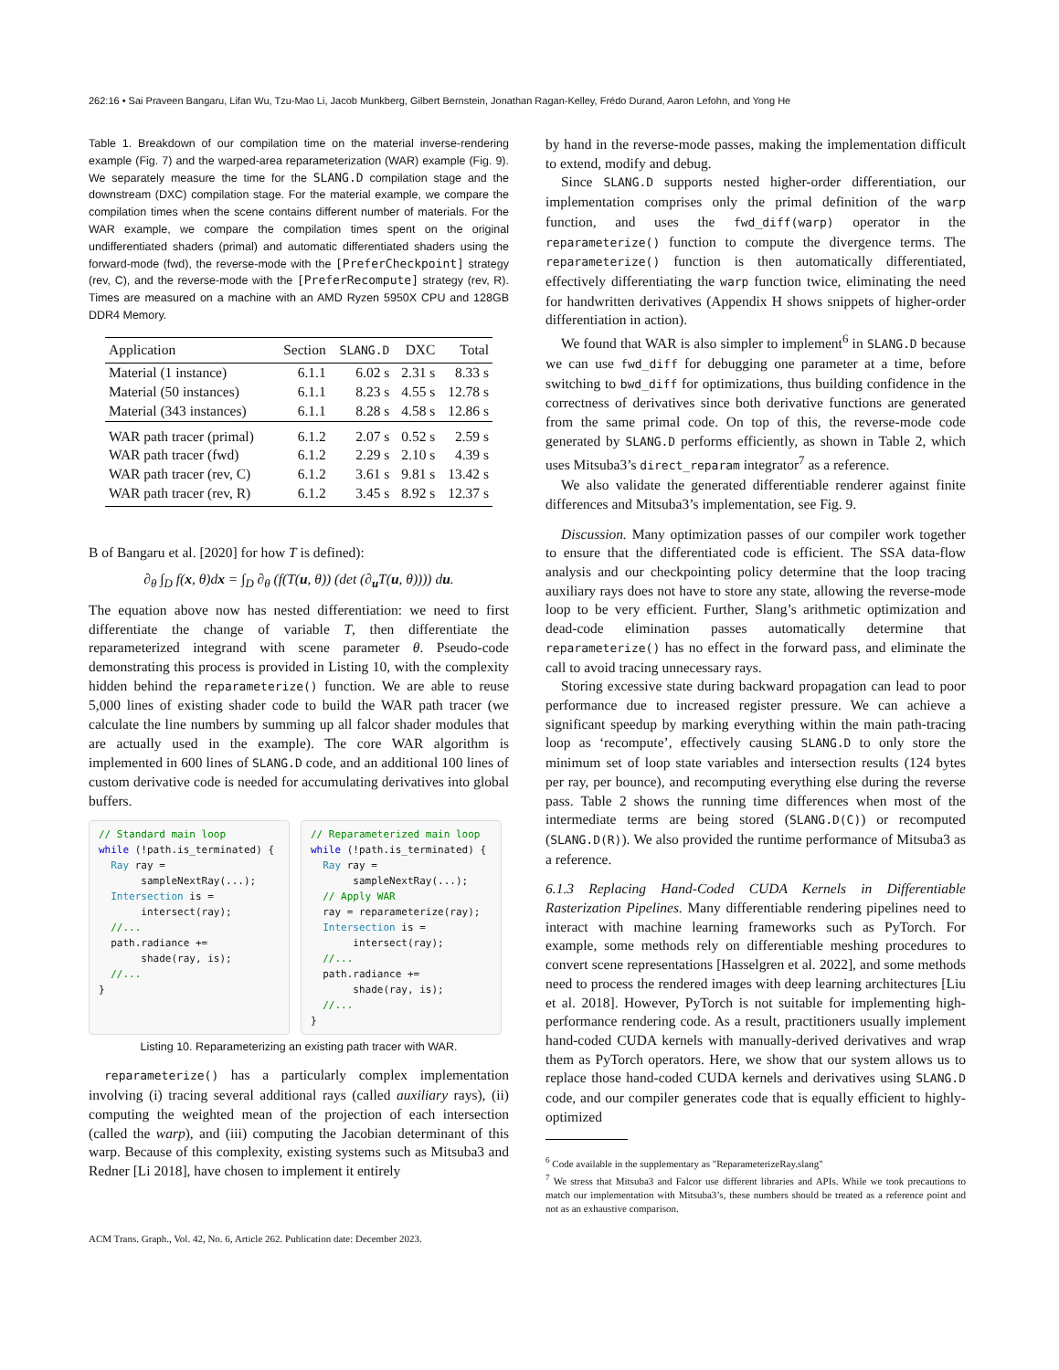262:16 • Sai Praveen Bangaru, Lifan Wu, Tzu-Mao Li, Jacob Munkberg, Gilbert Bernstein, Jonathan Ragan-Kelley, Frédo Durand, Aaron Lefohn, and Yong He
Table 1. Breakdown of our compilation time on the material inverse-rendering example (Fig. 7) and the warped-area reparameterization (WAR) example (Fig. 9). We separately measure the time for the SLANG.D compilation stage and the downstream (DXC) compilation stage. For the material example, we compare the compilation times when the scene contains different number of materials. For the WAR example, we compare the compilation times spent on the original undifferentiated shaders (primal) and automatic differentiated shaders using the forward-mode (fwd), the reverse-mode with the [PreferCheckpoint] strategy (rev, C), and the reverse-mode with the [PreferRecompute] strategy (rev, R). Times are measured on a machine with an AMD Ryzen 5950X CPU and 128GB DDR4 Memory.
| Application | Section | SLANG.D | DXC | Total |
| --- | --- | --- | --- | --- |
| Material (1 instance) | 6.1.1 | 6.02 s | 2.31 s | 8.33 s |
| Material (50 instances) | 6.1.1 | 8.23 s | 4.55 s | 12.78 s |
| Material (343 instances) | 6.1.1 | 8.28 s | 4.58 s | 12.86 s |
| WAR path tracer (primal) | 6.1.2 | 2.07 s | 0.52 s | 2.59 s |
| WAR path tracer (fwd) | 6.1.2 | 2.29 s | 2.10 s | 4.39 s |
| WAR path tracer (rev, C) | 6.1.2 | 3.61 s | 9.81 s | 13.42 s |
| WAR path tracer (rev, R) | 6.1.2 | 3.45 s | 8.92 s | 12.37 s |
B of Bangaru et al. [2020] for how T is defined):
∂<sub>θ</sub> ∫<sub>D</sub> f(x, θ)dx = ∫<sub>D</sub> ∂<sub>θ</sub> (f(T(u, θ)) (det (∂<sub>u</sub>T(u, θ)))) du.
The equation above now has nested differentiation: we need to first differentiate the change of variable T, then differentiate the reparameterized integrand with scene parameter θ. Pseudo-code demonstrating this process is provided in Listing 10, with the complexity hidden behind the reparameterize() function. We are able to reuse 5,000 lines of existing shader code to build the WAR path tracer (we calculate the line numbers by summing up all falcor shader modules that are actually used in the example). The core WAR algorithm is implemented in 600 lines of SLANG.D code, and an additional 100 lines of custom derivative code is needed for accumulating derivatives into global buffers.
// Standard main loop
while (!path.is_terminated) {
  Ray ray =
       sampleNextRay(...);
  Intersection is =
       intersect(ray);
  //...
  path.radiance +=
       shade(ray, is);
  //...
}
// Reparameterized main loop
while (!path.is_terminated) {
  Ray ray =
       sampleNextRay(...);
  // Apply WAR
  ray = reparameterize(ray);
  Intersection is =
       intersect(ray);
  //...
  path.radiance +=
       shade(ray, is);
  //...
}
Listing 10. Reparameterizing an existing path tracer with WAR.
reparameterize() has a particularly complex implementation involving (i) tracing several additional rays (called auxiliary rays), (ii) computing the weighted mean of the projection of each intersection (called the warp), and (iii) computing the Jacobian determinant of this warp. Because of this complexity, existing systems such as Mitsuba3 and Redner [Li 2018], have chosen to implement it entirely
by hand in the reverse-mode passes, making the implementation difficult to extend, modify and debug.
Since SLANG.D supports nested higher-order differentiation, our implementation comprises only the primal definition of the warp function, and uses the fwd_diff(warp) operator in the reparameterize() function to compute the divergence terms. The reparameterize() function is then automatically differentiated, effectively differentiating the warp function twice, eliminating the need for handwritten derivatives (Appendix H shows snippets of higher-order differentiation in action).
We found that WAR is also simpler to implement<sup>6</sup> in SLANG.D because we can use fwd_diff for debugging one parameter at a time, before switching to bwd_diff for optimizations, thus building confidence in the correctness of derivatives since both derivative functions are generated from the same primal code. On top of this, the reverse-mode code generated by SLANG.D performs efficiently, as shown in Table 2, which uses Mitsuba3’s direct_reparam integrator<sup>7</sup> as a reference.
We also validate the generated differentiable renderer against finite differences and Mitsuba3’s implementation, see Fig. 9.
Discussion. Many optimization passes of our compiler work together to ensure that the differentiated code is efficient. The SSA data-flow analysis and our checkpointing policy determine that the loop tracing auxiliary rays does not have to store any state, allowing the reverse-mode loop to be very efficient. Further, Slang’s arithmetic optimization and dead-code elimination passes automatically determine that reparameterize() has no effect in the forward pass, and eliminate the call to avoid tracing unnecessary rays.
Storing excessive state during backward propagation can lead to poor performance due to increased register pressure. We can achieve a significant speedup by marking everything within the main path-tracing loop as ‘recompute’, effectively causing SLANG.D to only store the minimum set of loop state variables and intersection results (124 bytes per ray, per bounce), and recomputing everything else during the reverse pass. Table 2 shows the running time differences when most of the intermediate terms are being stored (SLANG.D(C)) or recomputed (SLANG.D(R)). We also provided the runtime performance of Mitsuba3 as a reference.
6.1.3 Replacing Hand-Coded CUDA Kernels in Differentiable Rasterization Pipelines. Many differentiable rendering pipelines need to interact with machine learning frameworks such as PyTorch. For example, some methods rely on differentiable meshing procedures to convert scene representations [Hasselgren et al. 2022], and some methods need to process the rendered images with deep learning architectures [Liu et al. 2018]. However, PyTorch is not suitable for implementing high-performance rendering code. As a result, practitioners usually implement hand-coded CUDA kernels with manually-derived derivatives and wrap them as PyTorch operators. Here, we show that our system allows us to replace those hand-coded CUDA kernels and derivatives using SLANG.D code, and our compiler generates code that is equally efficient to highly-optimized
<sup>6</sup> Code available in the supplementary as "ReparameterizeRay.slang"
<sup>7</sup> We stress that Mitsuba3 and Falcor use different libraries and APIs. While we took precautions to match our implementation with Mitsuba3’s, these numbers should be treated as a reference point and not as an exhaustive comparison.
ACM Trans. Graph., Vol. 42, No. 6, Article 262. Publication date: December 2023.